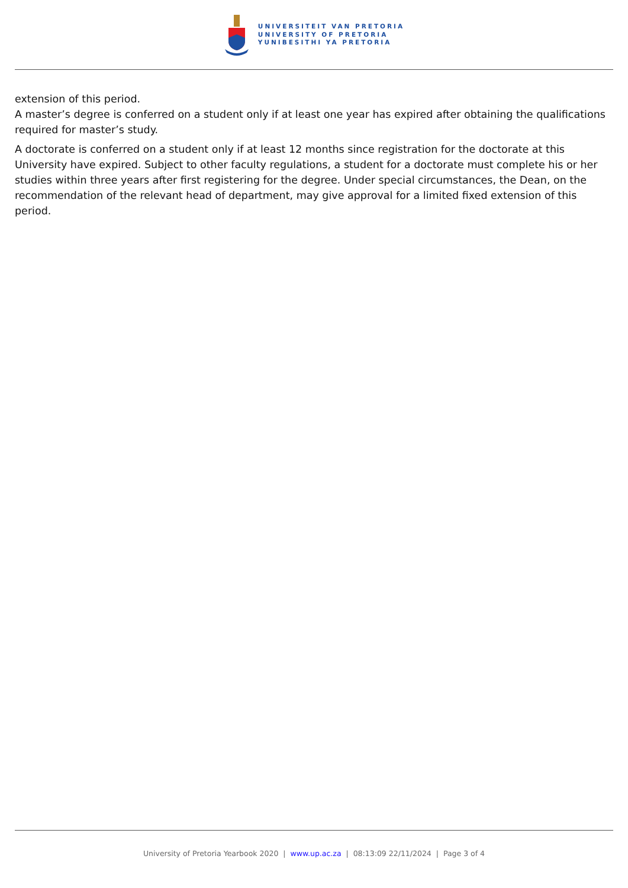UNIVERSITEIT VAN PRETORIA
UNIVERSITY OF PRETORIA
YUNIBESITHI YA PRETORIA
extension of this period.
A master’s degree is conferred on a student only if at least one year has expired after obtaining the qualifications required for master’s study.
A doctorate is conferred on a student only if at least 12 months since registration for the doctorate at this University have expired. Subject to other faculty regulations, a student for a doctorate must complete his or her studies within three years after first registering for the degree. Under special circumstances, the Dean, on the recommendation of the relevant head of department, may give approval for a limited fixed extension of this period.
University of Pretoria Yearbook 2020 | www.up.ac.za | 08:13:09 22/11/2024 | Page 3 of 4